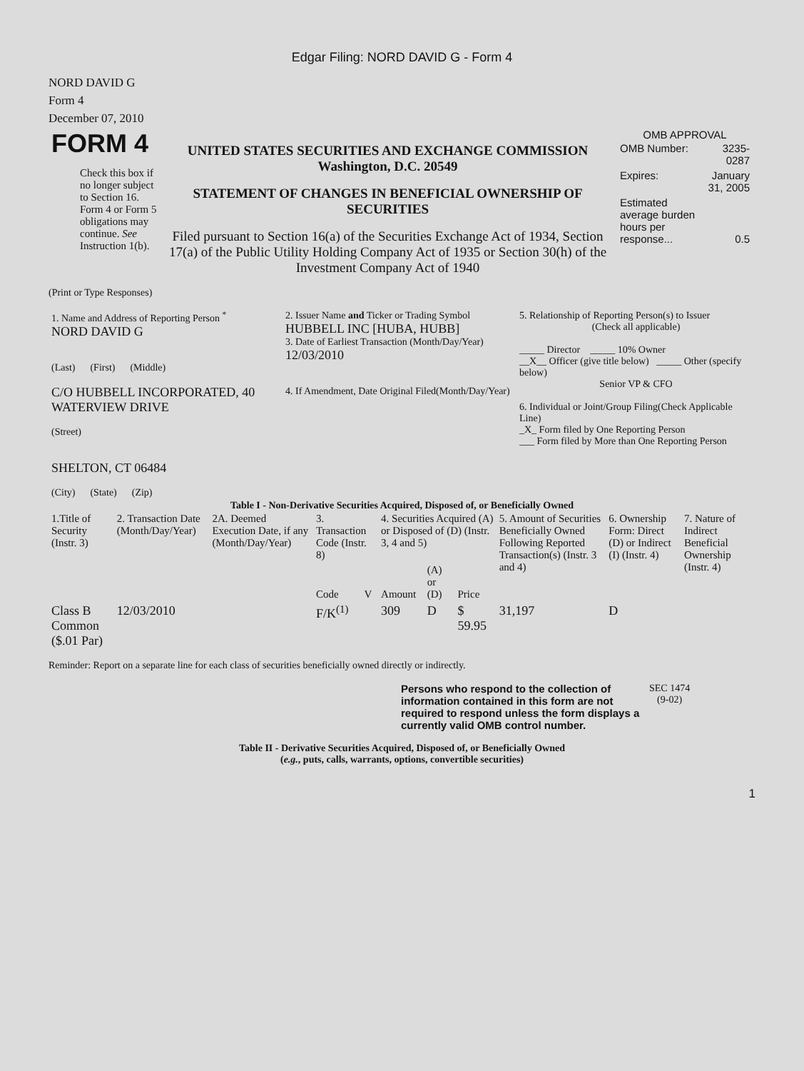Edgar Filing: NORD DAVID G - Form 4
NORD DAVID G
Form 4
December 07, 2010
| FORM 4 Check this box if no longer subject to Section 16. Form 4 or Form 5 obligations may continue. See Instruction 1(b). | UNITED STATES SECURITIES AND EXCHANGE COMMISSION Washington, D.C. 20549 STATEMENT OF CHANGES IN BENEFICIAL OWNERSHIP OF SECURITIES Filed pursuant to Section 16(a) of the Securities Exchange Act of 1934, Section 17(a) of the Public Utility Holding Company Act of 1935 or Section 30(h) of the Investment Company Act of 1940 | OMB APPROVAL / OMB Number: / 3235-0287 / / Expires: / January 31, 2005 / / Estimated average burden hours per response... / 0.5 / |
(Print or Type Responses)
| 1. Name and Address of Reporting Person <sup>*</sup> NORD DAVID G (Last) (First) (Middle) C/O HUBBELL INCORPORATED, 40 WATERVIEW DRIVE (Street) SHELTON, CT 06484 (City) (State) (Zip) | 2. Issuer Name and Ticker or Trading Symbol HUBBELL INC [HUBA, HUBB] 3. Date of Earliest Transaction (Month/Day/Year) 12/03/2010 4. If Amendment, Date Original Filed(Month/Day/Year) | 5. Relationship of Reporting Person(s) to Issuer (Check all applicable) _____ Director _____ 10% Owner __X__ Officer (give title below) _____ Other (specify below) Senior VP & CFO 6. Individual or Joint/Group Filing(Check Applicable Line) _X_ Form filed by One Reporting Person ___ Form filed by More than One Reporting Person |
Table I - Non-Derivative Securities Acquired, Disposed of, or Beneficially Owned
| 1.Title of Security (Instr. 3) | 2. Transaction Date (Month/Day/Year) | 2A. Deemed Execution Date, if any (Month/Day/Year) | 3. Transaction Code (Instr. 8) | | 4. Securities Acquired (A) or Disposed of (D) (Instr. 3, 4 and 5) | | | 5. Amount of Securities Beneficially Owned Following Reported Transaction(s) (Instr. 3 and 4) | 6. Ownership Form: Direct (D) or Indirect (I) (Instr. 4) | 7. Nature of Indirect Beneficial Ownership (Instr. 4) |
| --- | --- | --- | --- | --- | --- | --- | --- | --- | --- | --- |
| | | | Code | V | Amount | (A) or (D) | Price | | | |
| Class B Common ($.01 Par) | 12/03/2010 | | F/K<sup>(1)</sup> | | 309 | D | $ 59.95 | 31,197 | D | |
Reminder: Report on a separate line for each class of securities beneficially owned directly or indirectly.
| Persons who respond to the collection of information contained in this form are not required to respond unless the form displays a currently valid OMB control number. | SEC 1474 (9-02) |
Table II - Derivative Securities Acquired, Disposed of, or Beneficially Owned
(e.g., puts, calls, warrants, options, convertible securities)
1